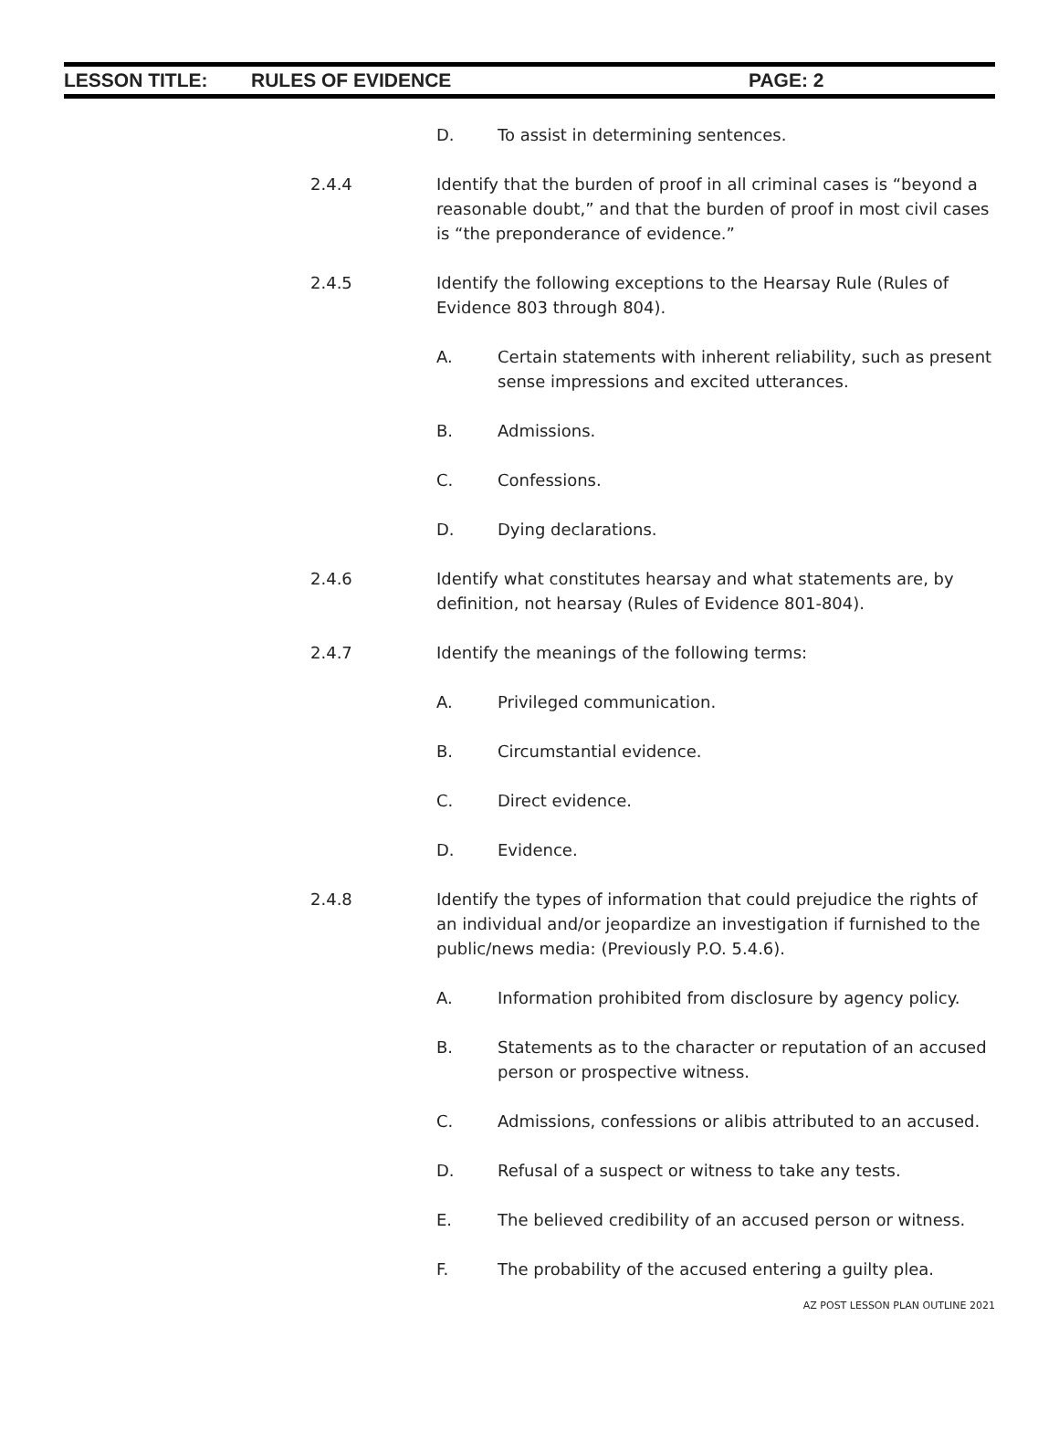LESSON TITLE: RULES OF EVIDENCE PAGE: 2
D. To assist in determining sentences.
2.4.4 Identify that the burden of proof in all criminal cases is “beyond a reasonable doubt,” and that the burden of proof in most civil cases is “the preponderance of evidence.”
2.4.5 Identify the following exceptions to the Hearsay Rule (Rules of Evidence 803 through 804).
A. Certain statements with inherent reliability, such as present sense impressions and excited utterances.
B. Admissions.
C. Confessions.
D. Dying declarations.
2.4.6 Identify what constitutes hearsay and what statements are, by definition, not hearsay (Rules of Evidence 801-804).
2.4.7 Identify the meanings of the following terms:
A. Privileged communication.
B. Circumstantial evidence.
C. Direct evidence.
D. Evidence.
2.4.8 Identify the types of information that could prejudice the rights of an individual and/or jeopardize an investigation if furnished to the public/news media: (Previously P.O. 5.4.6).
A. Information prohibited from disclosure by agency policy.
B. Statements as to the character or reputation of an accused person or prospective witness.
C. Admissions, confessions or alibis attributed to an accused.
D. Refusal of a suspect or witness to take any tests.
E. The believed credibility of an accused person or witness.
F. The probability of the accused entering a guilty plea.
AZ POST LESSON PLAN OUTLINE 2021